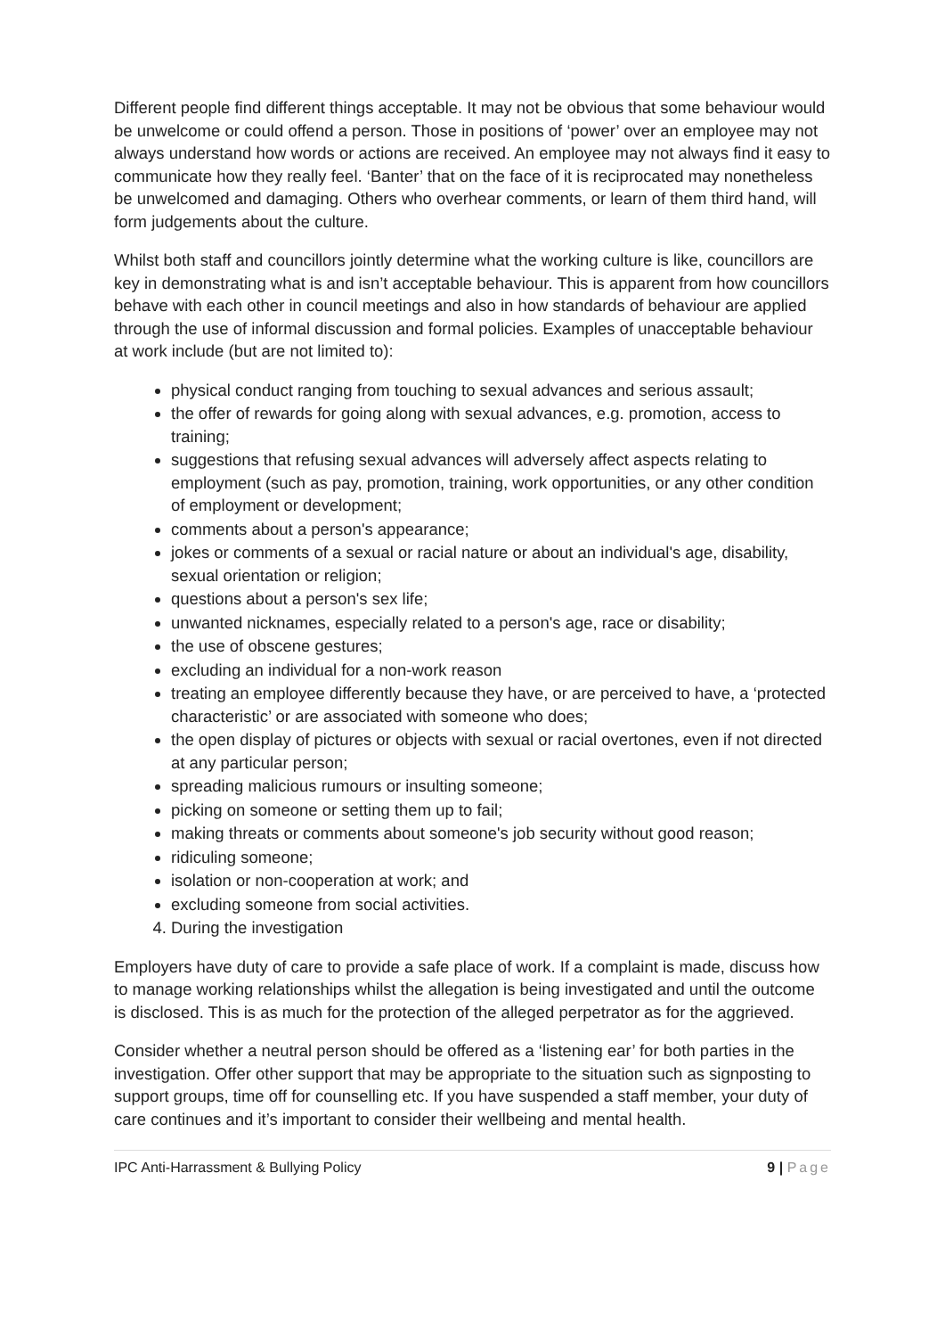Different people find different things acceptable. It may not be obvious that some behaviour would be unwelcome or could offend a person. Those in positions of ‘power’ over an employee may not always understand how words or actions are received. An employee may not always find it easy to communicate how they really feel. ‘Banter’ that on the face of it is reciprocated may nonetheless be unwelcomed and damaging. Others who overhear comments, or learn of them third hand, will form judgements about the culture.
Whilst both staff and councillors jointly determine what the working culture is like, councillors are key in demonstrating what is and isn’t acceptable behaviour. This is apparent from how councillors behave with each other in council meetings and also in how standards of behaviour are applied through the use of informal discussion and formal policies. Examples of unacceptable behaviour at work include (but are not limited to):
physical conduct ranging from touching to sexual advances and serious assault;
the offer of rewards for going along with sexual advances, e.g. promotion, access to training;
suggestions that refusing sexual advances will adversely affect aspects relating to employment (such as pay, promotion, training, work opportunities, or any other condition of employment or development;
comments about a person's appearance;
jokes or comments of a sexual or racial nature or about an individual's age, disability, sexual orientation or religion;
questions about a person's sex life;
unwanted nicknames, especially related to a person's age, race or disability;
the use of obscene gestures;
excluding an individual for a non-work reason
treating an employee differently because they have, or are perceived to have, a ‘protected characteristic’ or are associated with someone who does;
the open display of pictures or objects with sexual or racial overtones, even if not directed at any particular person;
spreading malicious rumours or insulting someone;
picking on someone or setting them up to fail;
making threats or comments about someone's job security without good reason;
ridiculing someone;
isolation or non-cooperation at work; and
excluding someone from social activities.
4. During the investigation
Employers have duty of care to provide a safe place of work. If a complaint is made, discuss how to manage working relationships whilst the allegation is being investigated and until the outcome is disclosed. This is as much for the protection of the alleged perpetrator as for the aggrieved.
Consider whether a neutral person should be offered as a ‘listening ear’ for both parties in the investigation. Offer other support that may be appropriate to the situation such as signposting to support groups, time off for counselling etc. If you have suspended a staff member, your duty of care continues and it’s important to consider their wellbeing and mental health.
IPC Anti-Harrassment & Bullying Policy 9 | Page